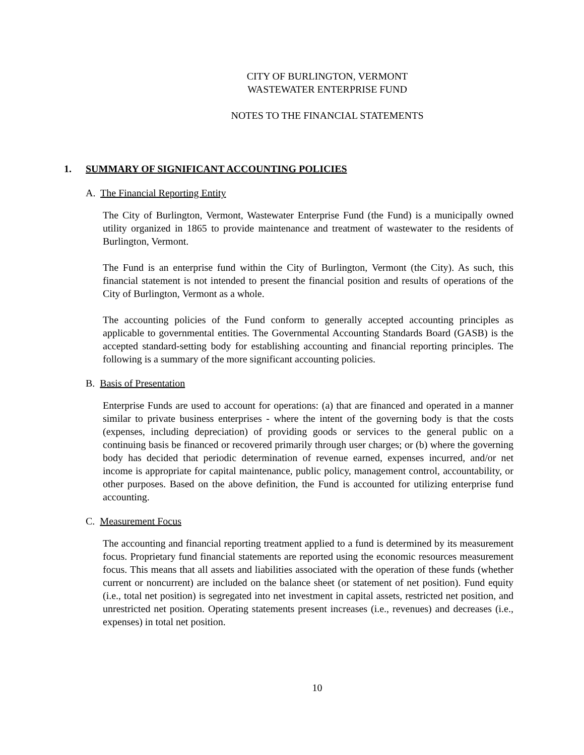CITY OF BURLINGTON, VERMONT
WASTEWATER ENTERPRISE FUND
NOTES TO THE FINANCIAL STATEMENTS
1. SUMMARY OF SIGNIFICANT ACCOUNTING POLICIES
A. The Financial Reporting Entity
The City of Burlington, Vermont, Wastewater Enterprise Fund (the Fund) is a municipally owned utility organized in 1865 to provide maintenance and treatment of wastewater to the residents of Burlington, Vermont.
The Fund is an enterprise fund within the City of Burlington, Vermont (the City). As such, this financial statement is not intended to present the financial position and results of operations of the City of Burlington, Vermont as a whole.
The accounting policies of the Fund conform to generally accepted accounting principles as applicable to governmental entities. The Governmental Accounting Standards Board (GASB) is the accepted standard-setting body for establishing accounting and financial reporting principles. The following is a summary of the more significant accounting policies.
B. Basis of Presentation
Enterprise Funds are used to account for operations: (a) that are financed and operated in a manner similar to private business enterprises - where the intent of the governing body is that the costs (expenses, including depreciation) of providing goods or services to the general public on a continuing basis be financed or recovered primarily through user charges; or (b) where the governing body has decided that periodic determination of revenue earned, expenses incurred, and/or net income is appropriate for capital maintenance, public policy, management control, accountability, or other purposes. Based on the above definition, the Fund is accounted for utilizing enterprise fund accounting.
C. Measurement Focus
The accounting and financial reporting treatment applied to a fund is determined by its measurement focus. Proprietary fund financial statements are reported using the economic resources measurement focus. This means that all assets and liabilities associated with the operation of these funds (whether current or noncurrent) are included on the balance sheet (or statement of net position). Fund equity (i.e., total net position) is segregated into net investment in capital assets, restricted net position, and unrestricted net position. Operating statements present increases (i.e., revenues) and decreases (i.e., expenses) in total net position.
10